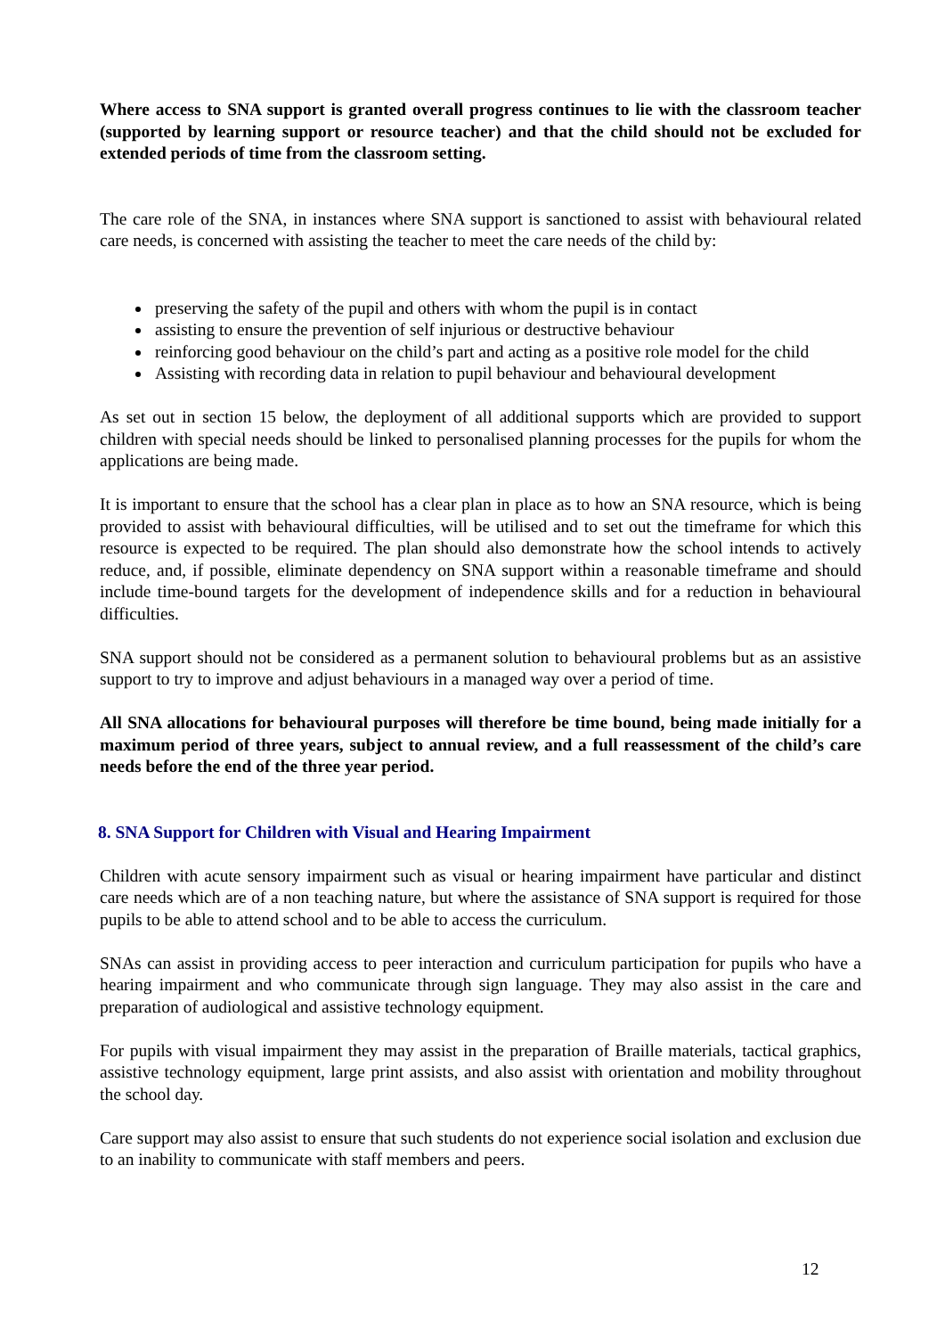Where access to SNA support is granted overall progress continues to lie with the classroom teacher (supported by learning support or resource teacher) and that the child should not be excluded for extended periods of time from the classroom setting.
The care role of the SNA, in instances where SNA support is sanctioned to assist with behavioural related care needs, is concerned with assisting the teacher to meet the care needs of the child by:
preserving the safety of the pupil and others with whom the pupil is in contact
assisting to ensure the prevention of self injurious or destructive behaviour
reinforcing good behaviour on the child’s part and acting as a positive role model for the child
Assisting with recording data in relation to pupil behaviour and behavioural development
As set out in section 15 below, the deployment of all additional supports which are provided to support children with special needs should be linked to personalised planning processes for the pupils for whom the applications are being made.
It is important to ensure that the school has a clear plan in place as to how an SNA resource, which is being provided to assist with behavioural difficulties, will be utilised and to set out the timeframe for which this resource is expected to be required. The plan should also demonstrate how the school intends to actively reduce, and, if possible, eliminate dependency on SNA support within a reasonable timeframe and should include time-bound targets for the development of independence skills and for a reduction in behavioural difficulties.
SNA support should not be considered as a permanent solution to behavioural problems but as an assistive support to try to improve and adjust behaviours in a managed way over a period of time.
All SNA allocations for behavioural purposes will therefore be time bound, being made initially for a maximum period of three years, subject to annual review, and a full reassessment of the child’s care needs before the end of the three year period.
8. SNA Support for Children with Visual and Hearing Impairment
Children with acute sensory impairment such as visual or hearing impairment have particular and distinct care needs which are of a non teaching nature, but where the assistance of SNA support is required for those pupils to be able to attend school and to be able to access the curriculum.
SNAs can assist in providing access to peer interaction and curriculum participation for pupils who have a hearing impairment and who communicate through sign language. They may also assist in the care and preparation of audiological and assistive technology equipment.
For pupils with visual impairment they may assist in the preparation of Braille materials, tactical graphics, assistive technology equipment, large print assists, and also assist with orientation and mobility throughout the school day.
Care support may also assist to ensure that such students do not experience social isolation and exclusion due to an inability to communicate with staff members and peers.
12